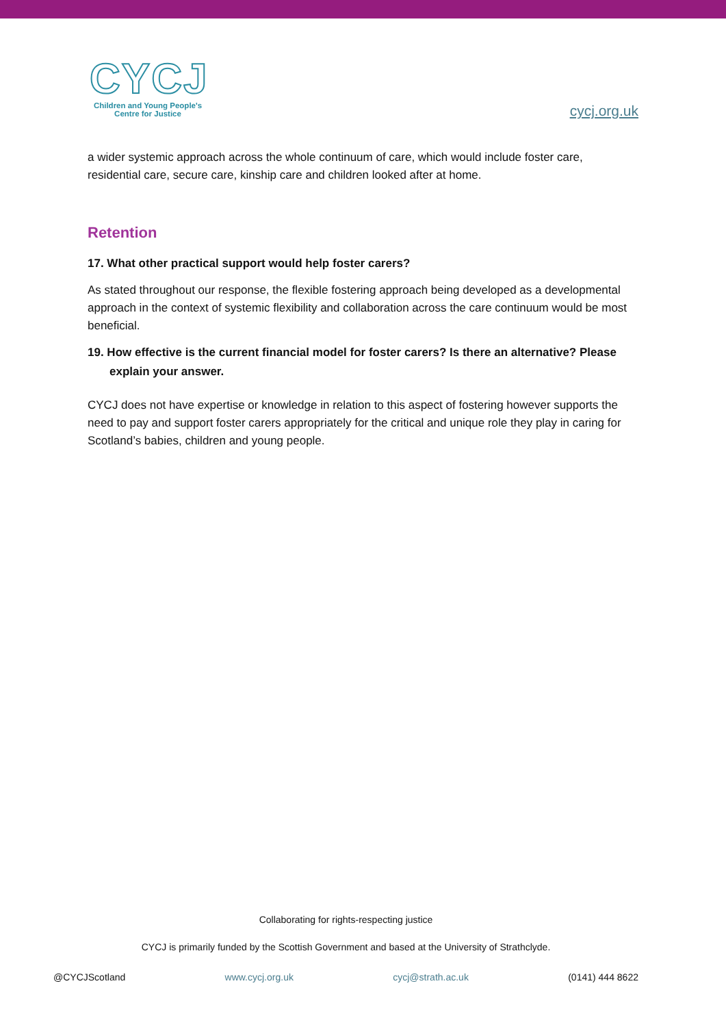CYCJ
Children and Young People's Centre for Justice
cycj.org.uk
a wider systemic approach across the whole continuum of care, which would include foster care, residential care, secure care, kinship care and children looked after at home.
Retention
17. What other practical support would help foster carers?
As stated throughout our response, the flexible fostering approach being developed as a developmental approach in the context of systemic flexibility and collaboration across the care continuum would be most beneficial.
19. How effective is the current financial model for foster carers? Is there an alternative? Please explain your answer.
CYCJ does not have expertise or knowledge in relation to this aspect of fostering however supports the need to pay and support foster carers appropriately for the critical and unique role they play in caring for Scotland’s babies, children and young people.
Collaborating for rights-respecting justice
CYCJ is primarily funded by the Scottish Government and based at the University of Strathclyde.
@CYCJScotland www.cycj.org.uk cycj@strath.ac.uk (0141) 444 8622